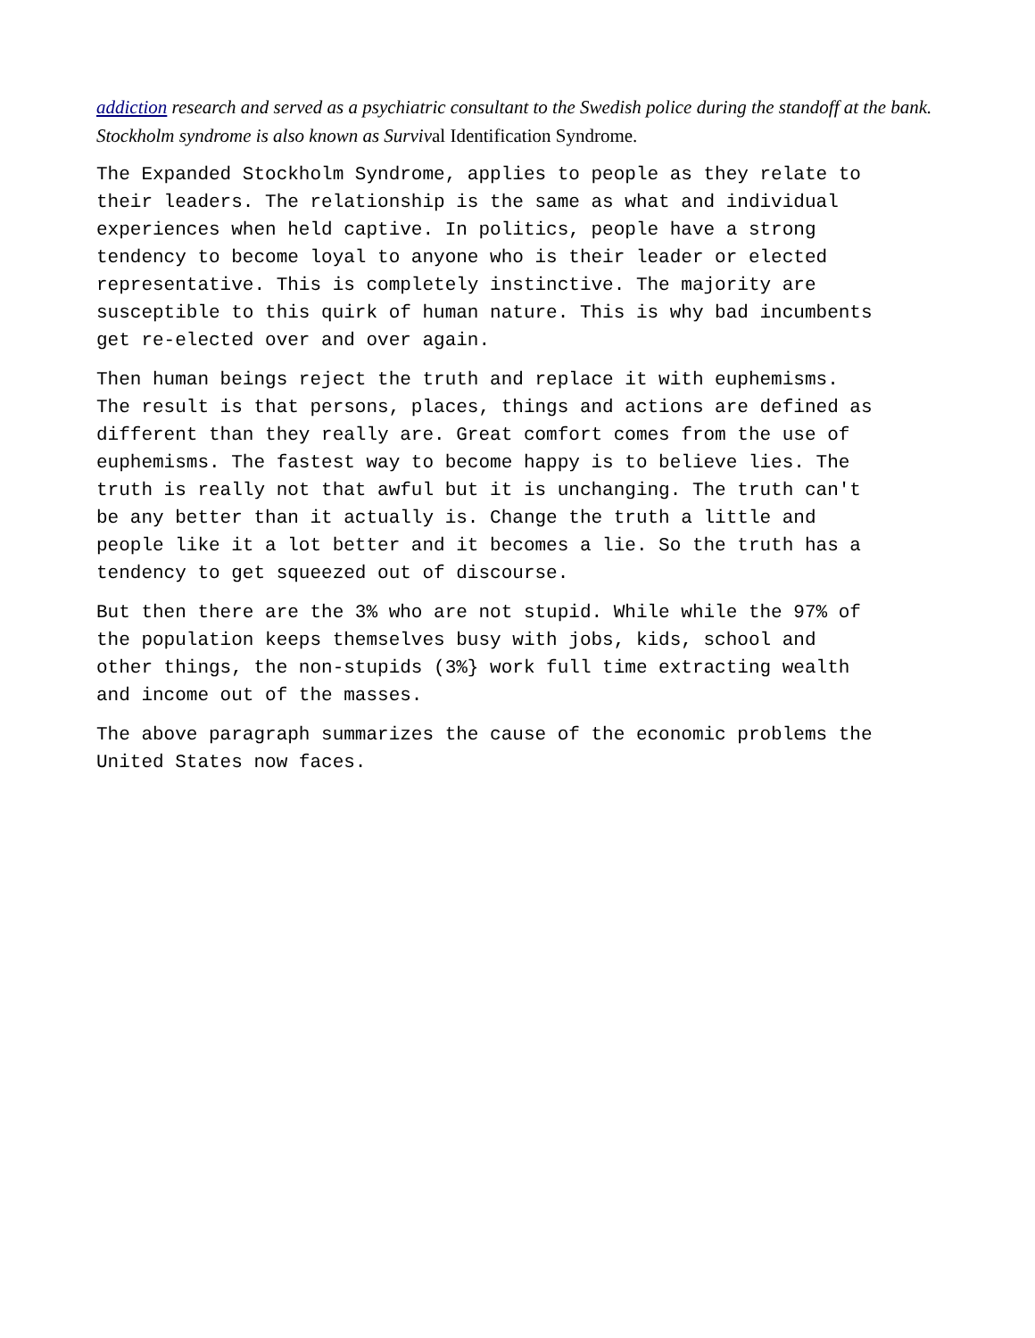addiction research and served as a psychiatric consultant to the Swedish police during the standoff at the bank. Stockholm syndrome is also known as Survival Identification Syndrome.
The Expanded Stockholm Syndrome, applies to people as they relate to their leaders. The relationship is the same as what and individual experiences when held captive. In politics, people have a strong tendency to become loyal to anyone who is their leader or elected representative. This is completely instinctive. The majority are susceptible to this quirk of human nature. This is why bad incumbents get re-elected over and over again.
Then human beings reject the truth and replace it with euphemisms. The result is that persons, places, things and actions are defined as different than they really are. Great comfort comes from the use of euphemisms. The fastest way to become happy is to believe lies. The truth is really not that awful but it is unchanging. The truth can't be any better than it actually is. Change the truth a little and people like it a lot better and it becomes a lie. So the truth has a tendency to get squeezed out of discourse.
But then there are the 3% who are not stupid. While while the 97% of the population keeps themselves busy with jobs, kids, school and other things, the non-stupids (3%} work full time extracting wealth and income out of the masses.
The above paragraph summarizes the cause of the economic problems the United States now faces.